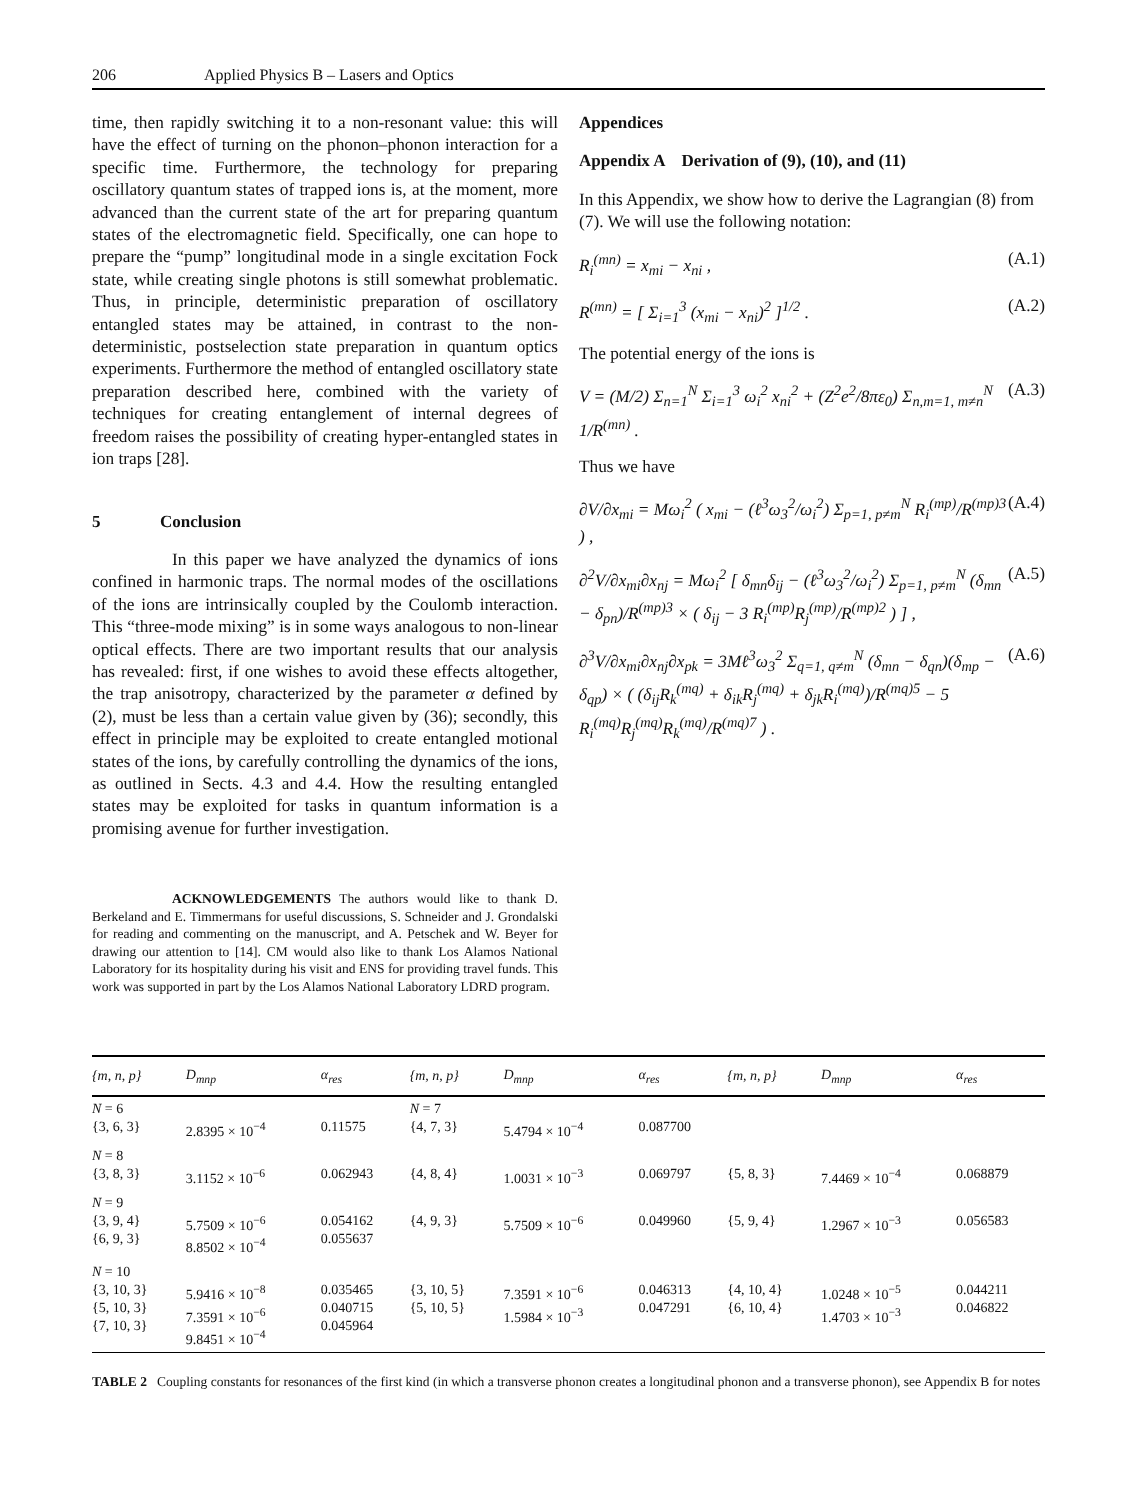206 Applied Physics B – Lasers and Optics
time, then rapidly switching it to a non-resonant value: this will have the effect of turning on the phonon–phonon interaction for a specific time. Furthermore, the technology for preparing oscillatory quantum states of trapped ions is, at the moment, more advanced than the current state of the art for preparing quantum states of the electromagnetic field. Specifically, one can hope to prepare the “pump” longitudinal mode in a single excitation Fock state, while creating single photons is still somewhat problematic. Thus, in principle, deterministic preparation of oscillatory entangled states may be attained, in contrast to the non-deterministic, postselection state preparation in quantum optics experiments. Furthermore the method of entangled oscillatory state preparation described here, combined with the variety of techniques for creating entanglement of internal degrees of freedom raises the possibility of creating hyper-entangled states in ion traps [28].
5 Conclusion
In this paper we have analyzed the dynamics of ions confined in harmonic traps. The normal modes of the oscillations of the ions are intrinsically coupled by the Coulomb interaction. This “three-mode mixing” is in some ways analogous to non-linear optical effects. There are two important results that our analysis has revealed: first, if one wishes to avoid these effects altogether, the trap anisotropy, characterized by the parameter α defined by (2), must be less than a certain value given by (36); secondly, this effect in principle may be exploited to create entangled motional states of the ions, by carefully controlling the dynamics of the ions, as outlined in Sects. 4.3 and 4.4. How the resulting entangled states may be exploited for tasks in quantum information is a promising avenue for further investigation.
ACKNOWLEDGEMENTS The authors would like to thank D. Berkeland and E. Timmermans for useful discussions, S. Schneider and J. Grondalski for reading and commenting on the manuscript, and A. Petschek and W. Beyer for drawing our attention to [14]. CM would also like to thank Los Alamos National Laboratory for its hospitality during his visit and ENS for providing travel funds. This work was supported in part by the Los Alamos National Laboratory LDRD program.
Appendices
Appendix A Derivation of (9), (10), and (11)
In this Appendix, we show how to derive the Lagrangian (8) from (7). We will use the following notation:
R<sub>i</sub><sup>(mn)</sup> = x<sub>mi</sub> − x<sub>ni</sub> , (A.1)
R<sup>(mn)</sup> = [ Σ<sub>i=1</sub><sup>3</sup> (x<sub>mi</sub> − x<sub>ni</sub>)<sup>2</sup> ]<sup>1/2</sup> . (A.2)
The potential energy of the ions is
V = (M/2) Σ<sub>n=1</sub><sup>N</sup> Σ<sub>i=1</sub><sup>3</sup> ω<sub>i</sub><sup>2</sup> x<sub>ni</sub><sup>2</sup> + (Z<sup>2</sup>e<sup>2</sup>/8πε<sub>0</sub>) Σ<sub>n,m=1, m≠n</sub><sup>N</sup> 1/R<sup>(mn)</sup> . (A.3)
Thus we have
∂V/∂x<sub>mi</sub> = Mω<sub>i</sub><sup>2</sup> ( x<sub>mi</sub> − (ℓ<sup>3</sup>ω<sub>3</sub><sup>2</sup>/ω<sub>i</sub><sup>2</sup>) Σ<sub>p=1, p≠m</sub><sup>N</sup> R<sub>i</sub><sup>(mp)</sup>/R<sup>(mp)3</sup> ) , (A.4)
∂<sup>2</sup>V/∂x<sub>mi</sub>∂x<sub>nj</sub> = Mω<sub>i</sub><sup>2</sup> [ δ<sub>mn</sub>δ<sub>ij</sub> − (ℓ<sup>3</sup>ω<sub>3</sub><sup>2</sup>/ω<sub>i</sub><sup>2</sup>) Σ<sub>p=1, p≠m</sub><sup>N</sup> (δ<sub>mn</sub> − δ<sub>pn</sub>)/R<sup>(mp)3</sup> × ( δ<sub>ij</sub> − 3 R<sub>i</sub><sup>(mp)</sup>R<sub>j</sub><sup>(mp)</sup>/R<sup>(mp)2</sup> ) ] , (A.5)
∂<sup>3</sup>V/∂x<sub>mi</sub>∂x<sub>nj</sub>∂x<sub>pk</sub> = 3Mℓ<sup>3</sup>ω<sub>3</sub><sup>2</sup> Σ<sub>q=1, q≠m</sub><sup>N</sup> (δ<sub>mn</sub> − δ<sub>qn</sub>)(δ<sub>mp</sub> − δ<sub>qp</sub>) × ( (δ<sub>ij</sub>R<sub>k</sub><sup>(mq)</sup> + δ<sub>ik</sub>R<sub>j</sub><sup>(mq)</sup> + δ<sub>jk</sub>R<sub>i</sub><sup>(mq)</sup>)/R<sup>(mq)5</sup> − 5 R<sub>i</sub><sup>(mq)</sup>R<sub>j</sub><sup>(mq)</sup>R<sub>k</sub><sup>(mq)</sup>/R<sup>(mq)7</sup> ) . (A.6)
| {m, n, p} | D<sub>mnp</sub> | α<sub>res</sub> | {m, n, p} | D<sub>mnp</sub> | α<sub>res</sub> | {m, n, p} | D<sub>mnp</sub> | α<sub>res</sub> |
| --- | --- | --- | --- | --- | --- | --- | --- | --- |
| N = 6 {3, 6, 3} | 2.8395 × 10<sup>−4</sup> | 0.11575 | N = 7 {4, 7, 3} | 5.4794 × 10<sup>−4</sup> | 0.087700 | | | |
| N = 8 {3, 8, 3} | 3.1152 × 10<sup>−6</sup> | 0.062943 | {4, 8, 4} | 1.0031 × 10<sup>−3</sup> | 0.069797 | {5, 8, 3} | 7.4469 × 10<sup>−4</sup> | 0.068879 |
| N = 9 {3, 9, 4} {6, 9, 3} | 5.7509 × 10<sup>−6</sup> 8.8502 × 10<sup>−4</sup> | 0.054162 0.055637 | {4, 9, 3} | 5.7509 × 10<sup>−6</sup> | 0.049960 | {5, 9, 4} | 1.2967 × 10<sup>−3</sup> | 0.056583 |
| N = 10 {3, 10, 3} {5, 10, 3} {7, 10, 3} | 5.9416 × 10<sup>−8</sup> 7.3591 × 10<sup>−6</sup> 9.8451 × 10<sup>−4</sup> | 0.035465 0.040715 0.045964 | {3, 10, 5} {5, 10, 5} | 7.3591 × 10<sup>−6</sup> 1.5984 × 10<sup>−3</sup> | 0.046313 0.047291 | {4, 10, 4} {6, 10, 4} | 1.0248 × 10<sup>−5</sup> 1.4703 × 10<sup>−3</sup> | 0.044211 0.046822 |
TABLE 2 Coupling constants for resonances of the first kind (in which a transverse phonon creates a longitudinal phonon and a transverse phonon), see Appendix B for notes